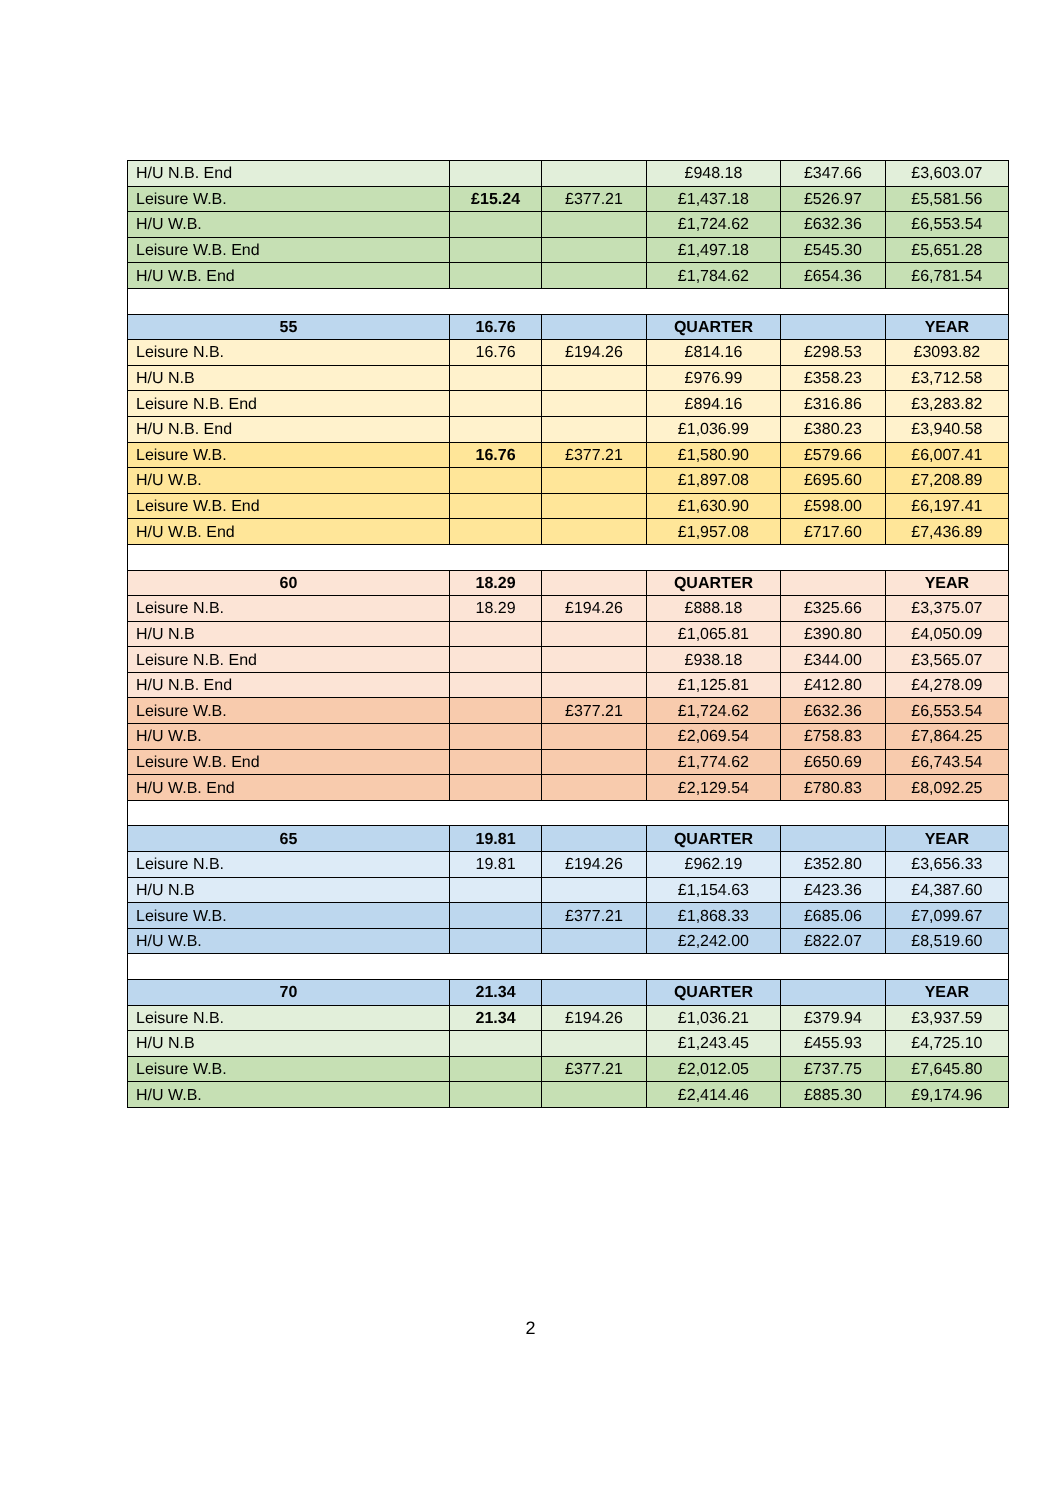| H/U N.B. End | | | £948.18 | £347.66 | £3,603.07 |
| Leisure W.B. | £15.24 | £377.21 | £1,437.18 | £526.97 | £5,581.56 |
| H/U W.B. | | | £1,724.62 | £632.36 | £6,553.54 |
| Leisure W.B. End | | | £1,497.18 | £545.30 | £5,651.28 |
| H/U W.B. End | | | £1,784.62 | £654.36 | £6,781.54 |
| 55 | 16.76 | | QUARTER | | YEAR |
| Leisure N.B. | 16.76 | £194.26 | £814.16 | £298.53 | £3093.82 |
| H/U N.B | | | £976.99 | £358.23 | £3,712.58 |
| Leisure N.B. End | | | £894.16 | £316.86 | £3,283.82 |
| H/U N.B. End | | | £1,036.99 | £380.23 | £3,940.58 |
| Leisure W.B. | 16.76 | £377.21 | £1,580.90 | £579.66 | £6,007.41 |
| H/U W.B. | | | £1,897.08 | £695.60 | £7,208.89 |
| Leisure W.B. End | | | £1,630.90 | £598.00 | £6,197.41 |
| H/U W.B. End | | | £1,957.08 | £717.60 | £7,436.89 |
| 60 | 18.29 | | QUARTER | | YEAR |
| Leisure N.B. | 18.29 | £194.26 | £888.18 | £325.66 | £3,375.07 |
| H/U N.B | | | £1,065.81 | £390.80 | £4,050.09 |
| Leisure N.B. End | | | £938.18 | £344.00 | £3,565.07 |
| H/U N.B. End | | | £1,125.81 | £412.80 | £4,278.09 |
| Leisure W.B. | | £377.21 | £1,724.62 | £632.36 | £6,553.54 |
| H/U W.B. | | | £2,069.54 | £758.83 | £7,864.25 |
| Leisure W.B. End | | | £1,774.62 | £650.69 | £6,743.54 |
| H/U W.B. End | | | £2,129.54 | £780.83 | £8,092.25 |
| 65 | 19.81 | | QUARTER | | YEAR |
| Leisure N.B. | 19.81 | £194.26 | £962.19 | £352.80 | £3,656.33 |
| H/U N.B | | | £1,154.63 | £423.36 | £4,387.60 |
| Leisure W.B. | | £377.21 | £1,868.33 | £685.06 | £7,099.67 |
| H/U W.B. | | | £2,242.00 | £822.07 | £8,519.60 |
| 70 | 21.34 | | QUARTER | | YEAR |
| Leisure N.B. | 21.34 | £194.26 | £1,036.21 | £379.94 | £3,937.59 |
| H/U N.B | | | £1,243.45 | £455.93 | £4,725.10 |
| Leisure W.B. | | £377.21 | £2,012.05 | £737.75 | £7,645.80 |
| H/U W.B. | | | £2,414.46 | £885.30 | £9,174.96 |
2